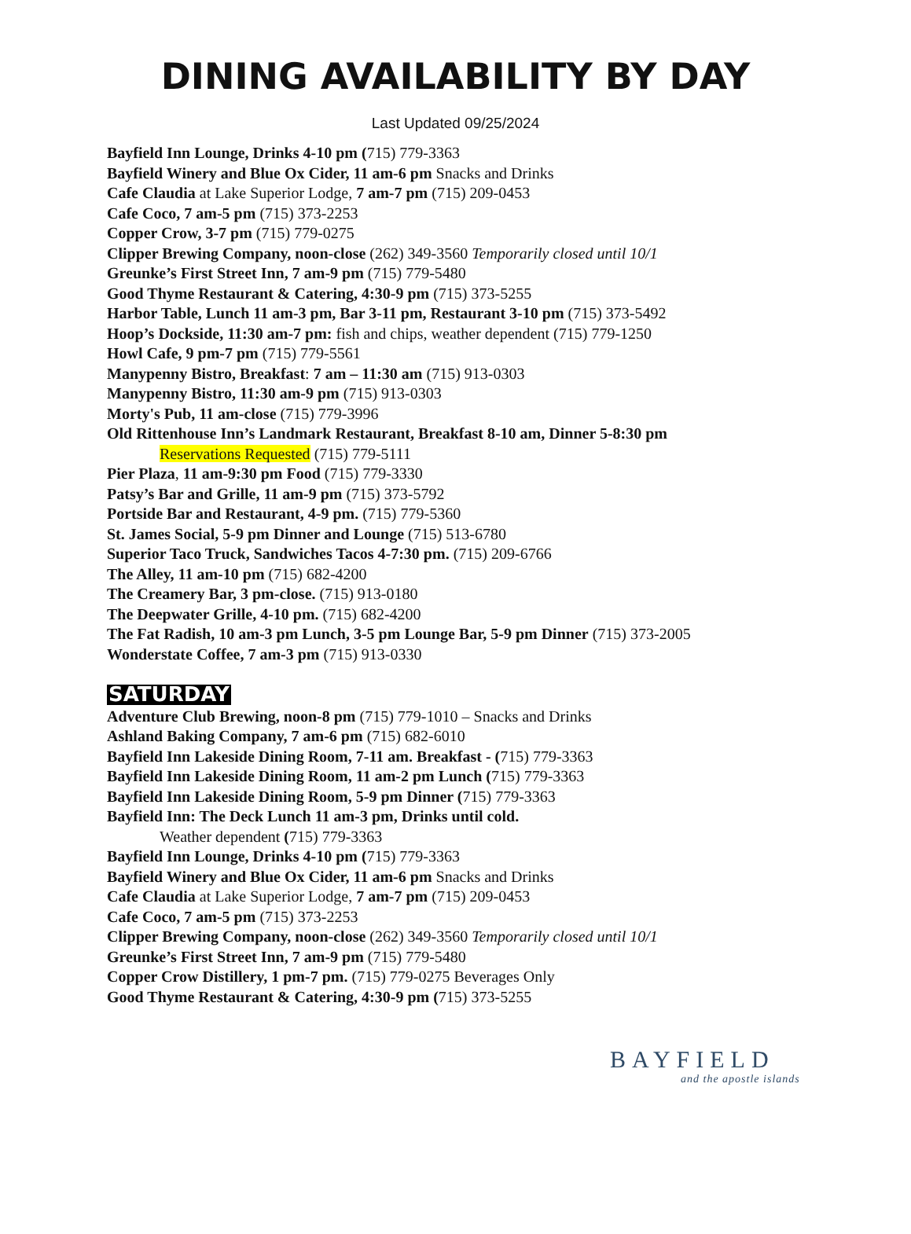DINING AVAILABILITY BY DAY
Last Updated 09/25/2024
Bayfield Inn Lounge, Drinks 4-10 pm (715) 779-3363
Bayfield Winery and Blue Ox Cider, 11 am-6 pm Snacks and Drinks
Cafe Claudia at Lake Superior Lodge, 7 am-7 pm (715) 209-0453
Cafe Coco, 7 am-5 pm (715) 373-2253
Copper Crow, 3-7 pm (715) 779-0275
Clipper Brewing Company, noon-close (262) 349-3560 Temporarily closed until 10/1
Greunke’s First Street Inn, 7 am-9 pm (715) 779-5480
Good Thyme Restaurant & Catering, 4:30-9 pm (715) 373-5255
Harbor Table, Lunch 11 am-3 pm, Bar 3-11 pm, Restaurant 3-10 pm (715) 373-5492
Hoop’s Dockside, 11:30 am-7 pm: fish and chips, weather dependent (715) 779-1250
Howl Cafe, 9 pm-7 pm (715) 779-5561
Manypenny Bistro, Breakfast: 7 am – 11:30 am (715) 913-0303
Manypenny Bistro, 11:30 am-9 pm (715) 913-0303
Morty's Pub, 11 am-close (715) 779-3996
Old Rittenhouse Inn’s Landmark Restaurant, Breakfast 8-10 am, Dinner 5-8:30 pm
Reservations Requested (715) 779-5111
Pier Plaza, 11 am-9:30 pm Food (715) 779-3330
Patsy’s Bar and Grille, 11 am-9 pm (715) 373-5792
Portside Bar and Restaurant, 4-9 pm. (715) 779-5360
St. James Social, 5-9 pm Dinner and Lounge (715) 513-6780
Superior Taco Truck, Sandwiches Tacos 4-7:30 pm. (715) 209-6766
The Alley, 11 am-10 pm (715) 682-4200
The Creamery Bar, 3 pm-close. (715) 913-0180
The Deepwater Grille, 4-10 pm. (715) 682-4200
The Fat Radish, 10 am-3 pm Lunch, 3-5 pm Lounge Bar, 5-9 pm Dinner (715) 373-2005
Wonderstate Coffee, 7 am-3 pm (715) 913-0330
SATURDAY
Adventure Club Brewing, noon-8 pm (715) 779-1010 – Snacks and Drinks
Ashland Baking Company, 7 am-6 pm (715) 682-6010
Bayfield Inn Lakeside Dining Room, 7-11 am. Breakfast - (715) 779-3363
Bayfield Inn Lakeside Dining Room, 11 am-2 pm Lunch (715) 779-3363
Bayfield Inn Lakeside Dining Room, 5-9 pm Dinner (715) 779-3363
Bayfield Inn: The Deck Lunch 11 am-3 pm, Drinks until cold.
Weather dependent (715) 779-3363
Bayfield Inn Lounge, Drinks 4-10 pm (715) 779-3363
Bayfield Winery and Blue Ox Cider, 11 am-6 pm Snacks and Drinks
Cafe Claudia at Lake Superior Lodge, 7 am-7 pm (715) 209-0453
Cafe Coco, 7 am-5 pm (715) 373-2253
Clipper Brewing Company, noon-close (262) 349-3560 Temporarily closed until 10/1
Greunke’s First Street Inn, 7 am-9 pm (715) 779-5480
Copper Crow Distillery, 1 pm-7 pm. (715) 779-0275 Beverages Only
Good Thyme Restaurant & Catering, 4:30-9 pm (715) 373-5255
BAYFIELD
and the apostle islands